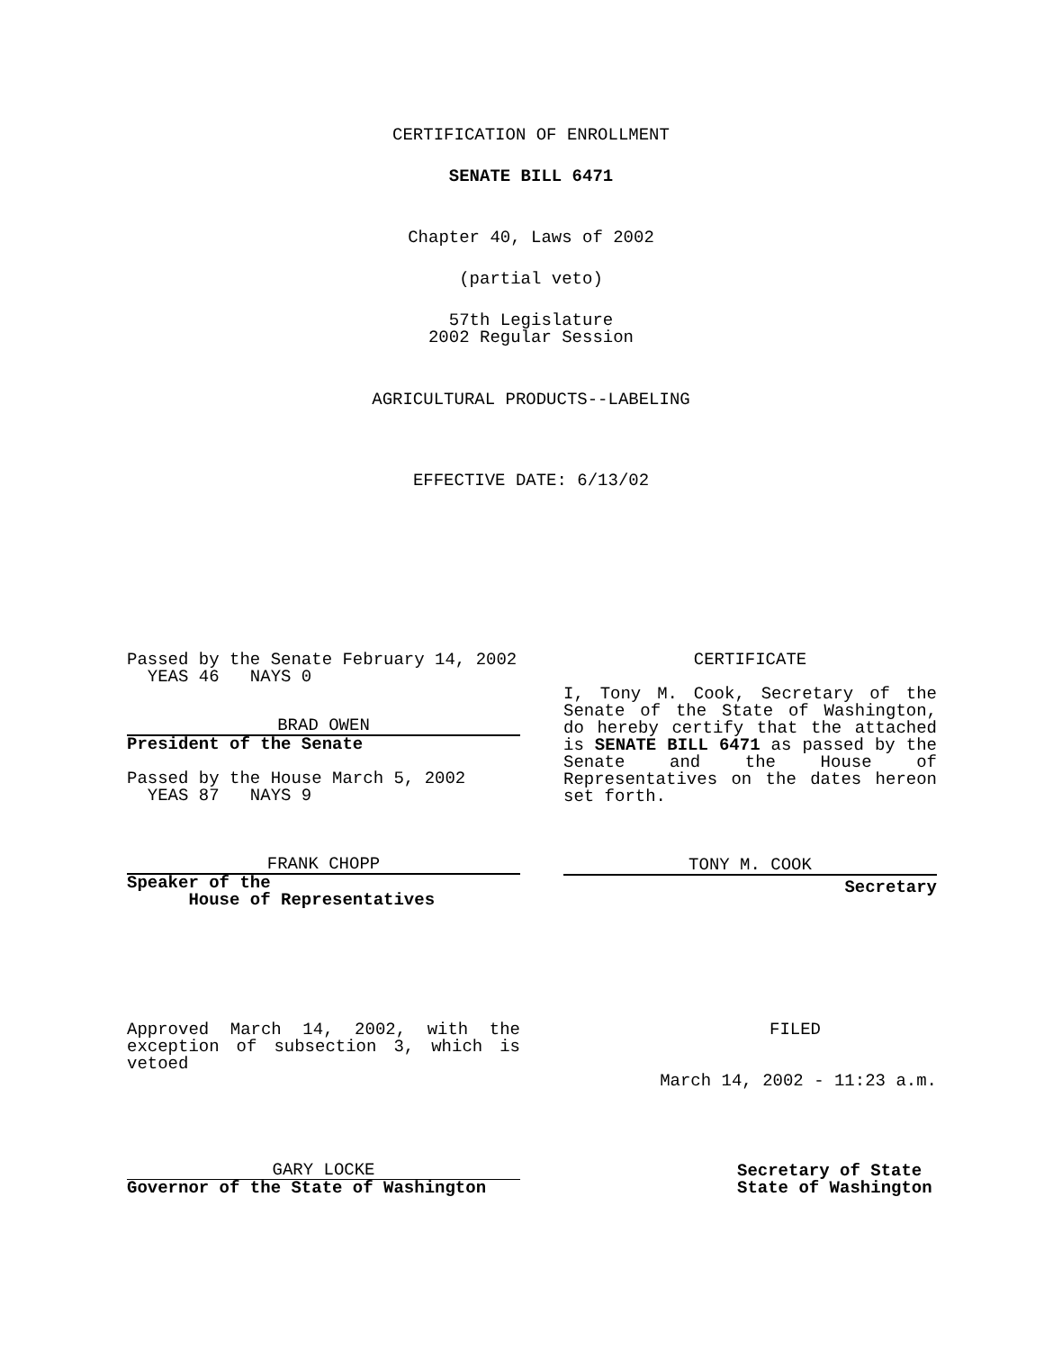CERTIFICATION OF ENROLLMENT
SENATE BILL 6471
Chapter 40, Laws of 2002
(partial veto)
57th Legislature
2002 Regular Session
AGRICULTURAL PRODUCTS--LABELING
EFFECTIVE DATE: 6/13/02
Passed by the Senate February 14, 2002
YEAS 46 NAYS 0
BRAD OWEN
President of the Senate
Passed by the House March 5, 2002
YEAS 87 NAYS 9
FRANK CHOPP
Speaker of the
House of Representatives
CERTIFICATE
I, Tony M. Cook, Secretary of the Senate of the State of Washington, do hereby certify that the attached is SENATE BILL 6471 as passed by the Senate and the House of Representatives on the dates hereon set forth.
TONY M. COOK
Secretary
Approved March 14, 2002, with the exception of subsection 3, which is vetoed
GARY LOCKE
Governor of the State of Washington
FILED
March 14, 2002 - 11:23 a.m.
Secretary of State
State of Washington